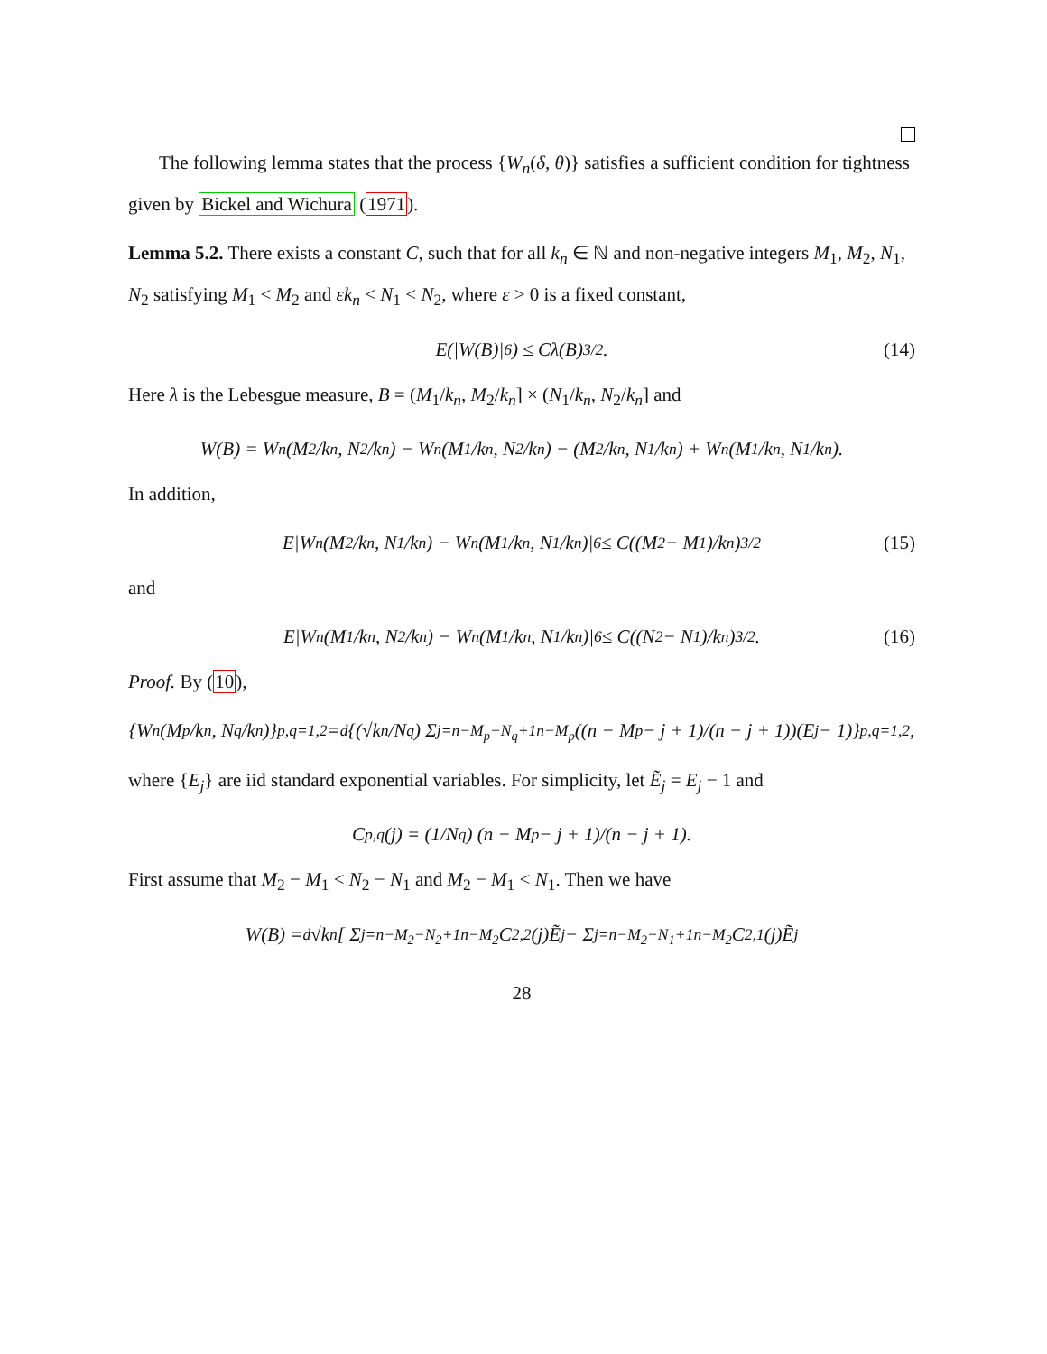The following lemma states that the process {W<sub>n</sub>(δ, θ)} satisfies a sufficient condition for tightness given by Bickel and Wichura (1971).
Lemma 5.2. There exists a constant C, such that for all k<sub>n</sub> ∈ ℕ and non-negative integers M<sub>1</sub>, M<sub>2</sub>, N<sub>1</sub>, N<sub>2</sub> satisfying M<sub>1</sub> < M<sub>2</sub> and εk<sub>n</sub> < N<sub>1</sub> < N<sub>2</sub>, where ε > 0 is a fixed constant,
E(|W(B)|<sup>6</sup>) ≤ Cλ(B)<sup>3/2</sup>. (14)
Here λ is the Lebesgue measure, B = (M<sub>1</sub>/k<sub>n</sub>, M<sub>2</sub>/k<sub>n</sub>] × (N<sub>1</sub>/k<sub>n</sub>, N<sub>2</sub>/k<sub>n</sub>] and
W(B) = W<sub>n</sub>(M<sub>2</sub>/k<sub>n</sub>, N<sub>2</sub>/k<sub>n</sub>) − W<sub>n</sub>(M<sub>1</sub>/k<sub>n</sub>, N<sub>2</sub>/k<sub>n</sub>) − (M<sub>2</sub>/k<sub>n</sub>, N<sub>1</sub>/k<sub>n</sub>) + W<sub>n</sub>(M<sub>1</sub>/k<sub>n</sub>, N<sub>1</sub>/k<sub>n</sub>).
In addition,
E|W<sub>n</sub>(M<sub>2</sub>/k<sub>n</sub>, N<sub>1</sub>/k<sub>n</sub>) − W<sub>n</sub>(M<sub>1</sub>/k<sub>n</sub>, N<sub>1</sub>/k<sub>n</sub>)|<sup>6</sup> ≤ C((M<sub>2</sub> − M<sub>1</sub>)/k<sub>n</sub>)<sup>3/2</sup> (15)
and
E|W<sub>n</sub>(M<sub>1</sub>/k<sub>n</sub>, N<sub>2</sub>/k<sub>n</sub>) − W<sub>n</sub>(M<sub>1</sub>/k<sub>n</sub>, N<sub>1</sub>/k<sub>n</sub>)|<sup>6</sup> ≤ C((N<sub>2</sub> − N<sub>1</sub>)/k<sub>n</sub>)<sup>3/2</sup>. (16)
Proof. By (10),
{W<sub>n</sub>(M<sub>p</sub>/k<sub>n</sub>, N<sub>q</sub>/k<sub>n</sub>)}<sub>p,q=1,2</sub> =<sup>d</sup> {(√k<sub>n</sub>/N<sub>q</sub>) Σ<sub>j=n−M<sub>p</sub>−N<sub>q</sub>+1</sub><sup>n−M<sub>p</sub></sup> ((n − M<sub>p</sub> − j + 1)/(n − j + 1))(E<sub>j</sub> − 1)}<sub>p,q=1,2</sub>,
where {E<sub>j</sub>} are iid standard exponential variables. For simplicity, let Ẽ<sub>j</sub> = E<sub>j</sub> − 1 and
C<sub>p,q</sub>(j) = (1/N<sub>q</sub>) (n − M<sub>p</sub> − j + 1)/(n − j + 1).
First assume that M<sub>2</sub> − M<sub>1</sub> < N<sub>2</sub> − N<sub>1</sub> and M<sub>2</sub> − M<sub>1</sub> < N<sub>1</sub>. Then we have
W(B) =<sup>d</sup> √k<sub>n</sub>[ Σ<sub>j=n−M<sub>2</sub>−N<sub>2</sub>+1</sub><sup>n−M<sub>2</sub></sup> C<sub>2,2</sub>(j)Ẽ<sub>j</sub> − Σ<sub>j=n−M<sub>2</sub>−N<sub>1</sub>+1</sub><sup>n−M<sub>2</sub></sup> C<sub>2,1</sub>(j)Ẽ<sub>j</sub>
28